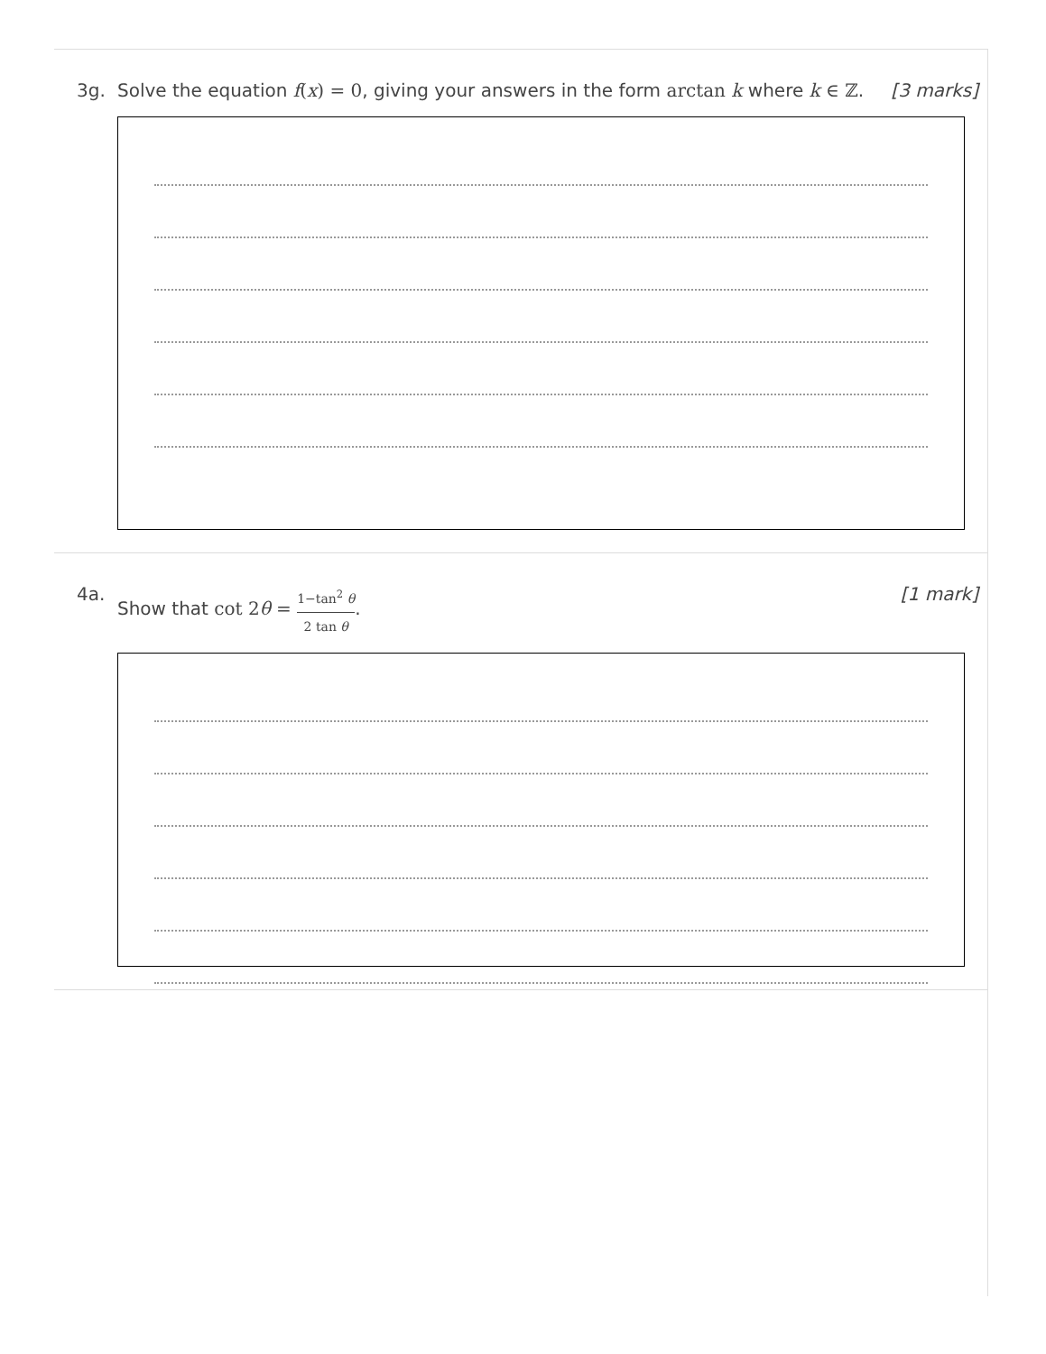3g. Solve the equation f(x) = 0, giving your answers in the form arctan k where k ∈ ℤ.
[3 marks]
4a. Show that cot 2θ = 1−tan<sup>2</sup> θ 2 tan θ.
[1 mark]